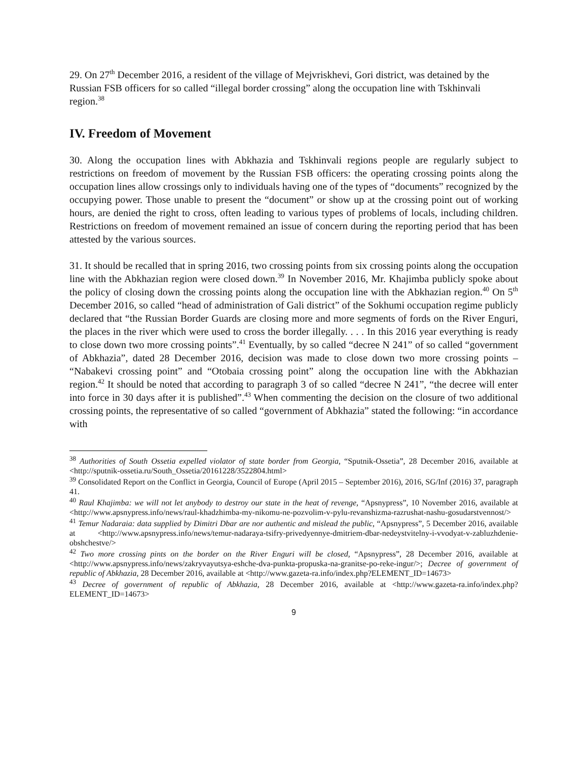29. On 27<sup>th</sup> December 2016, a resident of the village of Mejvriskhevi, Gori district, was detained by the Russian FSB officers for so called “illegal border crossing” along the occupation line with Tskhinvali region.<sup>38</sup>
IV. Freedom of Movement
30. Along the occupation lines with Abkhazia and Tskhinvali regions people are regularly subject to restrictions on freedom of movement by the Russian FSB officers: the operating crossing points along the occupation lines allow crossings only to individuals having one of the types of “documents” recognized by the occupying power. Those unable to present the “document” or show up at the crossing point out of working hours, are denied the right to cross, often leading to various types of problems of locals, including children. Restrictions on freedom of movement remained an issue of concern during the reporting period that has been attested by the various sources.
31. It should be recalled that in spring 2016, two crossing points from six crossing points along the occupation line with the Abkhazian region were closed down.<sup>39</sup> In November 2016, Mr. Khajimba publicly spoke about the policy of closing down the crossing points along the occupation line with the Abkhazian region.<sup>40</sup> On 5<sup>th</sup> December 2016, so called “head of administration of Gali district” of the Sokhumi occupation regime publicly declared that “the Russian Border Guards are closing more and more segments of fords on the River Enguri, the places in the river which were used to cross the border illegally. . . . In this 2016 year everything is ready to close down two more crossing points”.<sup>41</sup> Eventually, by so called “decree N 241” of so called “government of Abkhazia”, dated 28 December 2016, decision was made to close down two more crossing points – “Nabakevi crossing point” and “Otobaia crossing point” along the occupation line with the Abkhazian region.<sup>42</sup> It should be noted that according to paragraph 3 of so called “decree N 241”, “the decree will enter into force in 30 days after it is published”.<sup>43</sup> When commenting the decision on the closure of two additional crossing points, the representative of so called “government of Abkhazia” stated the following: “in accordance with
<sup>38</sup> Authorities of South Ossetia expelled violator of state border from Georgia, “Sputnik-Ossetia”, 28 December 2016, available at <http://sputnik-ossetia.ru/South_Ossetia/20161228/3522804.html>
<sup>39</sup> Consolidated Report on the Conflict in Georgia, Council of Europe (April 2015 – September 2016), 2016, SG/Inf (2016) 37, paragraph 41.
<sup>40</sup> Raul Khajimba: we will not let anybody to destroy our state in the heat of revenge, “Apsnypress”, 10 November 2016, available at <http://www.apsnypress.info/news/raul-khadzhimba-my-nikomu-ne-pozvolim-v-pylu-revanshizma-razrushat-nashu-gosudarstvennost/>
<sup>41</sup> Temur Nadaraia: data supplied by Dimitri Dbar are nor authentic and mislead the public, “Apsnypress”, 5 December 2016, available at <http://www.apsnypress.info/news/temur-nadaraya-tsifry-privedyennye-dmitriem-dbar-nedeystvitelny-i-vvodyat-v-zabluzhdenie-obshchestve/>
<sup>42</sup> Two more crossing pints on the border on the River Enguri will be closed, “Apsnypress”, 28 December 2016, available at <http://www.apsnypress.info/news/zakryvayutsya-eshche-dva-punkta-propuska-na-granitse-po-reke-ingur/>; Decree of government of republic of Abkhazia, 28 December 2016, available at <http://www.gazeta-ra.info/index.php?ELEMENT_ID=14673>
<sup>43</sup> Decree of government of republic of Abkhazia, 28 December 2016, available at <http://www.gazeta-ra.info/index.php?ELEMENT_ID=14673>
9